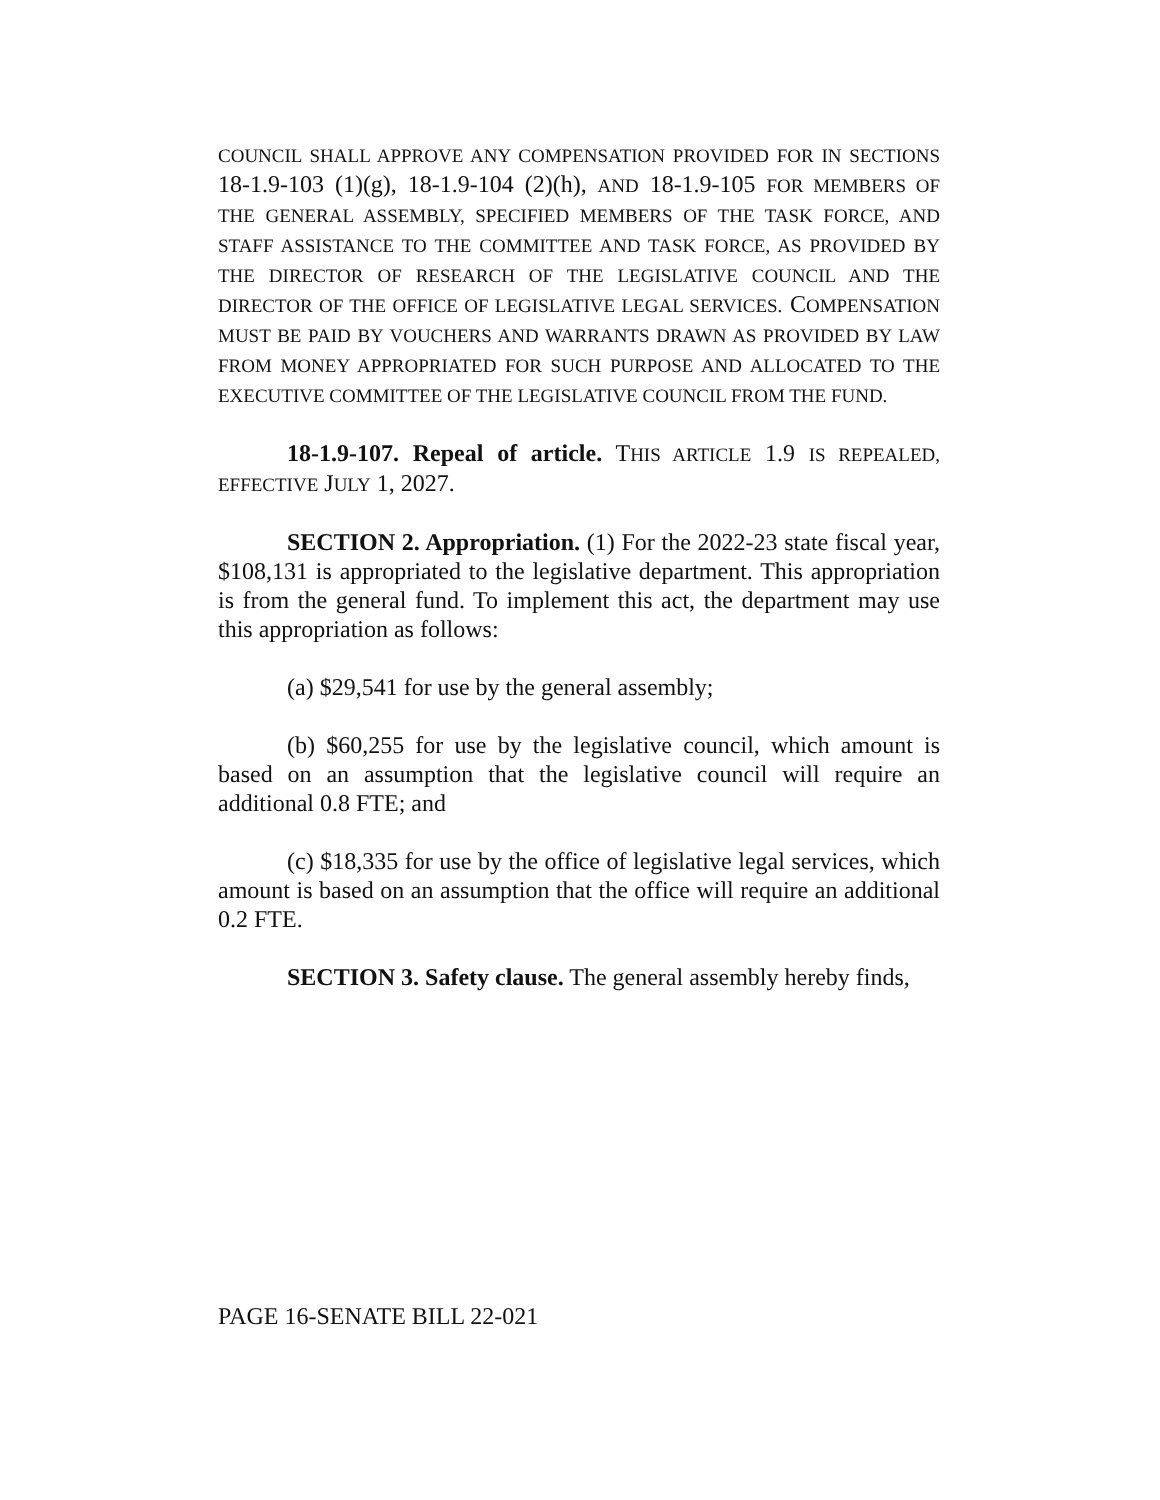COUNCIL SHALL APPROVE ANY COMPENSATION PROVIDED FOR IN SECTIONS 18-1.9-103 (1)(g), 18-1.9-104 (2)(h), AND 18-1.9-105 FOR MEMBERS OF THE GENERAL ASSEMBLY, SPECIFIED MEMBERS OF THE TASK FORCE, AND STAFF ASSISTANCE TO THE COMMITTEE AND TASK FORCE, AS PROVIDED BY THE DIRECTOR OF RESEARCH OF THE LEGISLATIVE COUNCIL AND THE DIRECTOR OF THE OFFICE OF LEGISLATIVE LEGAL SERVICES. COMPENSATION MUST BE PAID BY VOUCHERS AND WARRANTS DRAWN AS PROVIDED BY LAW FROM MONEY APPROPRIATED FOR SUCH PURPOSE AND ALLOCATED TO THE EXECUTIVE COMMITTEE OF THE LEGISLATIVE COUNCIL FROM THE FUND.
18-1.9-107. Repeal of article. THIS ARTICLE 1.9 IS REPEALED, EFFECTIVE JULY 1, 2027.
SECTION 2. Appropriation. (1) For the 2022-23 state fiscal year, $108,131 is appropriated to the legislative department. This appropriation is from the general fund. To implement this act, the department may use this appropriation as follows:
(a) $29,541 for use by the general assembly;
(b) $60,255 for use by the legislative council, which amount is based on an assumption that the legislative council will require an additional 0.8 FTE; and
(c) $18,335 for use by the office of legislative legal services, which amount is based on an assumption that the office will require an additional 0.2 FTE.
SECTION 3. Safety clause. The general assembly hereby finds,
PAGE 16-SENATE BILL 22-021